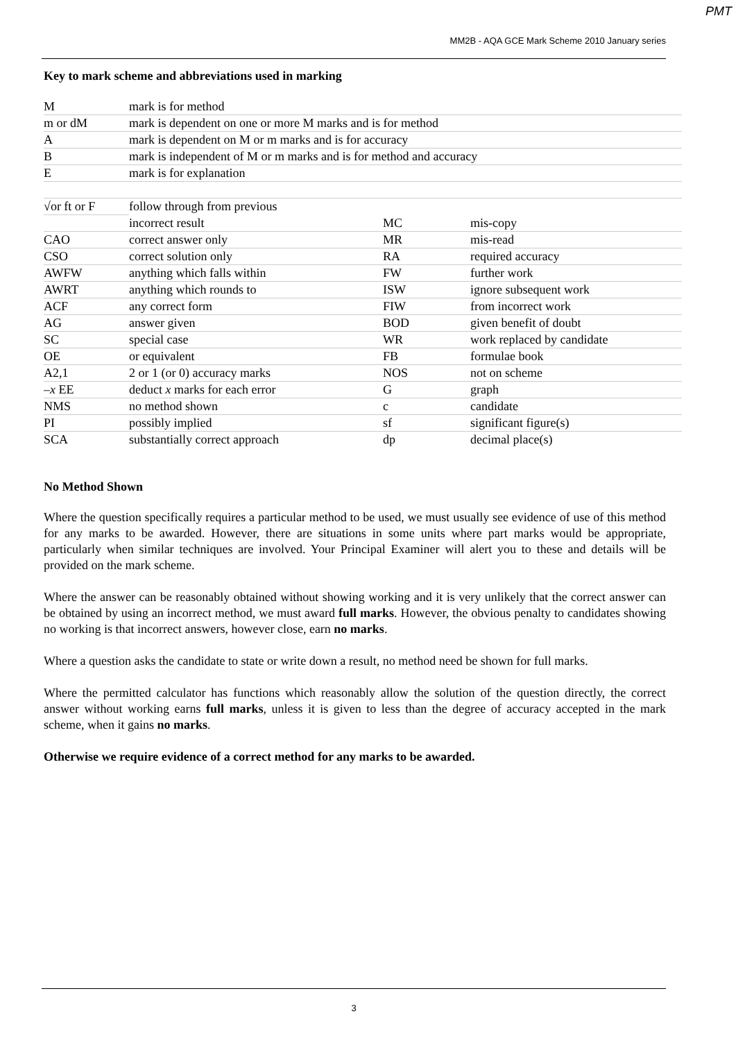PMT
MM2B - AQA GCE Mark Scheme 2010 January series
Key to mark scheme and abbreviations used in marking
| M | mark is for method | | |
| m or dM | mark is dependent on one or more M marks and is for method | | |
| A | mark is dependent on M or m marks and is for accuracy | | |
| B | mark is independent of M or m marks and is for method and accuracy | | |
| E | mark is for explanation | | |
| √or ft or F | follow through from previous | | |
| | incorrect result | MC | mis-copy |
| CAO | correct answer only | MR | mis-read |
| CSO | correct solution only | RA | required accuracy |
| AWFW | anything which falls within | FW | further work |
| AWRT | anything which rounds to | ISW | ignore subsequent work |
| ACF | any correct form | FIW | from incorrect work |
| AG | answer given | BOD | given benefit of doubt |
| SC | special case | WR | work replaced by candidate |
| OE | or equivalent | FB | formulae book |
| A2,1 | 2 or 1 (or 0) accuracy marks | NOS | not on scheme |
| – x EE | deduct x marks for each error | G | graph |
| NMS | no method shown | c | candidate |
| PI | possibly implied | sf | significant figure(s) |
| SCA | substantially correct approach | dp | decimal place(s) |
No Method Shown
Where the question specifically requires a particular method to be used, we must usually see evidence of use of this method for any marks to be awarded. However, there are situations in some units where part marks would be appropriate, particularly when similar techniques are involved. Your Principal Examiner will alert you to these and details will be provided on the mark scheme.
Where the answer can be reasonably obtained without showing working and it is very unlikely that the correct answer can be obtained by using an incorrect method, we must award full marks. However, the obvious penalty to candidates showing no working is that incorrect answers, however close, earn no marks.
Where a question asks the candidate to state or write down a result, no method need be shown for full marks.
Where the permitted calculator has functions which reasonably allow the solution of the question directly, the correct answer without working earns full marks, unless it is given to less than the degree of accuracy accepted in the mark scheme, when it gains no marks.
Otherwise we require evidence of a correct method for any marks to be awarded.
3